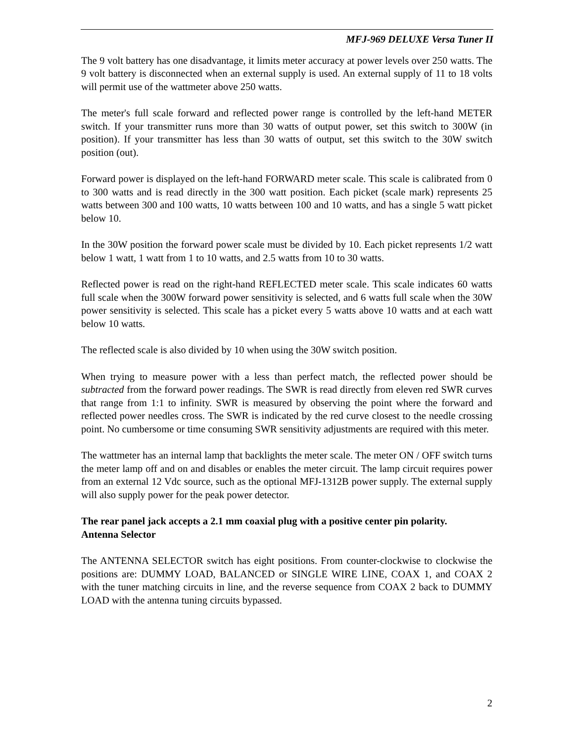MFJ-969 DELUXE Versa Tuner II
The 9 volt battery has one disadvantage, it limits meter accuracy at power levels over 250 watts. The 9 volt battery is disconnected when an external supply is used. An external supply of 11 to 18 volts will permit use of the wattmeter above 250 watts.
The meter's full scale forward and reflected power range is controlled by the left-hand METER switch. If your transmitter runs more than 30 watts of output power, set this switch to 300W (in position). If your transmitter has less than 30 watts of output, set this switch to the 30W switch position (out).
Forward power is displayed on the left-hand FORWARD meter scale. This scale is calibrated from 0 to 300 watts and is read directly in the 300 watt position. Each picket (scale mark) represents 25 watts between 300 and 100 watts, 10 watts between 100 and 10 watts, and has a single 5 watt picket below 10.
In the 30W position the forward power scale must be divided by 10. Each picket represents 1/2 watt below 1 watt, 1 watt from 1 to 10 watts, and 2.5 watts from 10 to 30 watts.
Reflected power is read on the right-hand REFLECTED meter scale. This scale indicates 60 watts full scale when the 300W forward power sensitivity is selected, and 6 watts full scale when the 30W power sensitivity is selected. This scale has a picket every 5 watts above 10 watts and at each watt below 10 watts.
The reflected scale is also divided by 10 when using the 30W switch position.
When trying to measure power with a less than perfect match, the reflected power should be subtracted from the forward power readings. The SWR is read directly from eleven red SWR curves that range from 1:1 to infinity. SWR is measured by observing the point where the forward and reflected power needles cross. The SWR is indicated by the red curve closest to the needle crossing point. No cumbersome or time consuming SWR sensitivity adjustments are required with this meter.
The wattmeter has an internal lamp that backlights the meter scale. The meter ON / OFF switch turns the meter lamp off and on and disables or enables the meter circuit. The lamp circuit requires power from an external 12 Vdc source, such as the optional MFJ-1312B power supply. The external supply will also supply power for the peak power detector.
The rear panel jack accepts a 2.1 mm coaxial plug with a positive center pin polarity.
Antenna Selector
The ANTENNA SELECTOR switch has eight positions. From counter-clockwise to clockwise the positions are: DUMMY LOAD, BALANCED or SINGLE WIRE LINE, COAX 1, and COAX 2 with the tuner matching circuits in line, and the reverse sequence from COAX 2 back to DUMMY LOAD with the antenna tuning circuits bypassed.
2